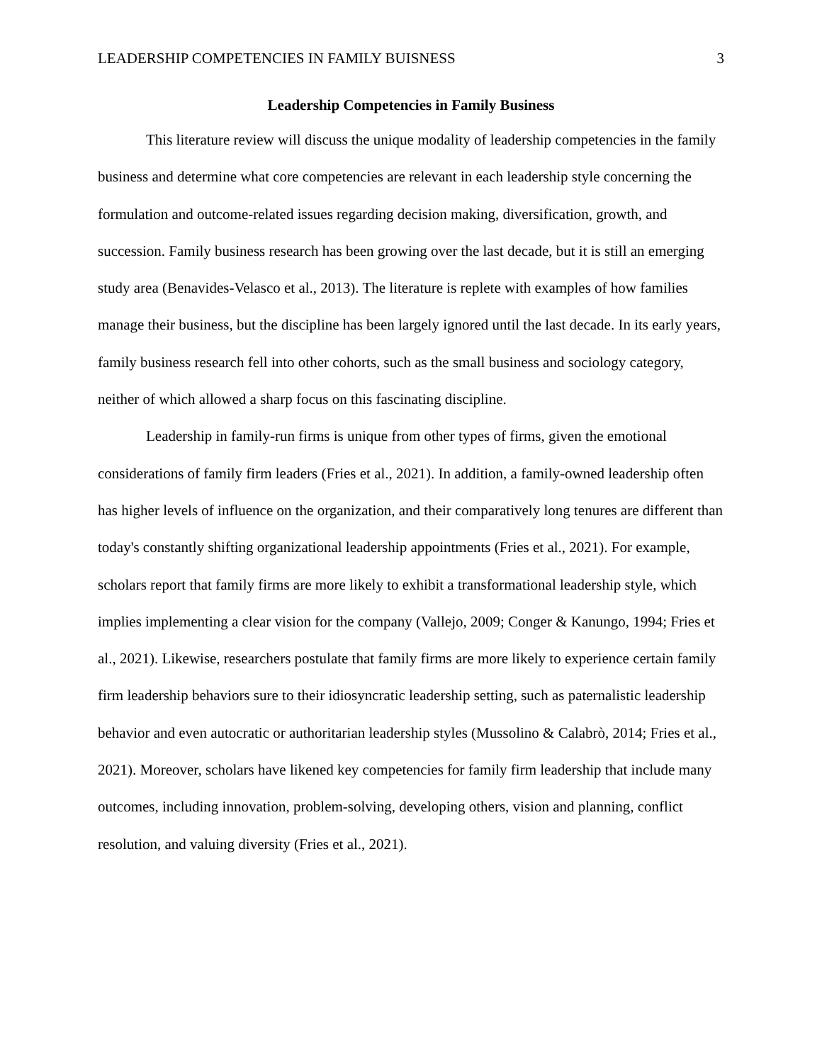LEADERSHIP COMPETENCIES IN FAMILY BUISNESS 3
Leadership Competencies in Family Business
This literature review will discuss the unique modality of leadership competencies in the family business and determine what core competencies are relevant in each leadership style concerning the formulation and outcome-related issues regarding decision making, diversification, growth, and succession. Family business research has been growing over the last decade, but it is still an emerging study area (Benavides-Velasco et al., 2013). The literature is replete with examples of how families manage their business, but the discipline has been largely ignored until the last decade. In its early years, family business research fell into other cohorts, such as the small business and sociology category, neither of which allowed a sharp focus on this fascinating discipline.
Leadership in family-run firms is unique from other types of firms, given the emotional considerations of family firm leaders (Fries et al., 2021). In addition, a family-owned leadership often has higher levels of influence on the organization, and their comparatively long tenures are different than today's constantly shifting organizational leadership appointments (Fries et al., 2021). For example, scholars report that family firms are more likely to exhibit a transformational leadership style, which implies implementing a clear vision for the company (Vallejo, 2009; Conger & Kanungo, 1994; Fries et al., 2021). Likewise, researchers postulate that family firms are more likely to experience certain family firm leadership behaviors sure to their idiosyncratic leadership setting, such as paternalistic leadership behavior and even autocratic or authoritarian leadership styles (Mussolino & Calabrò, 2014; Fries et al., 2021). Moreover, scholars have likened key competencies for family firm leadership that include many outcomes, including innovation, problem-solving, developing others, vision and planning, conflict resolution, and valuing diversity (Fries et al., 2021).